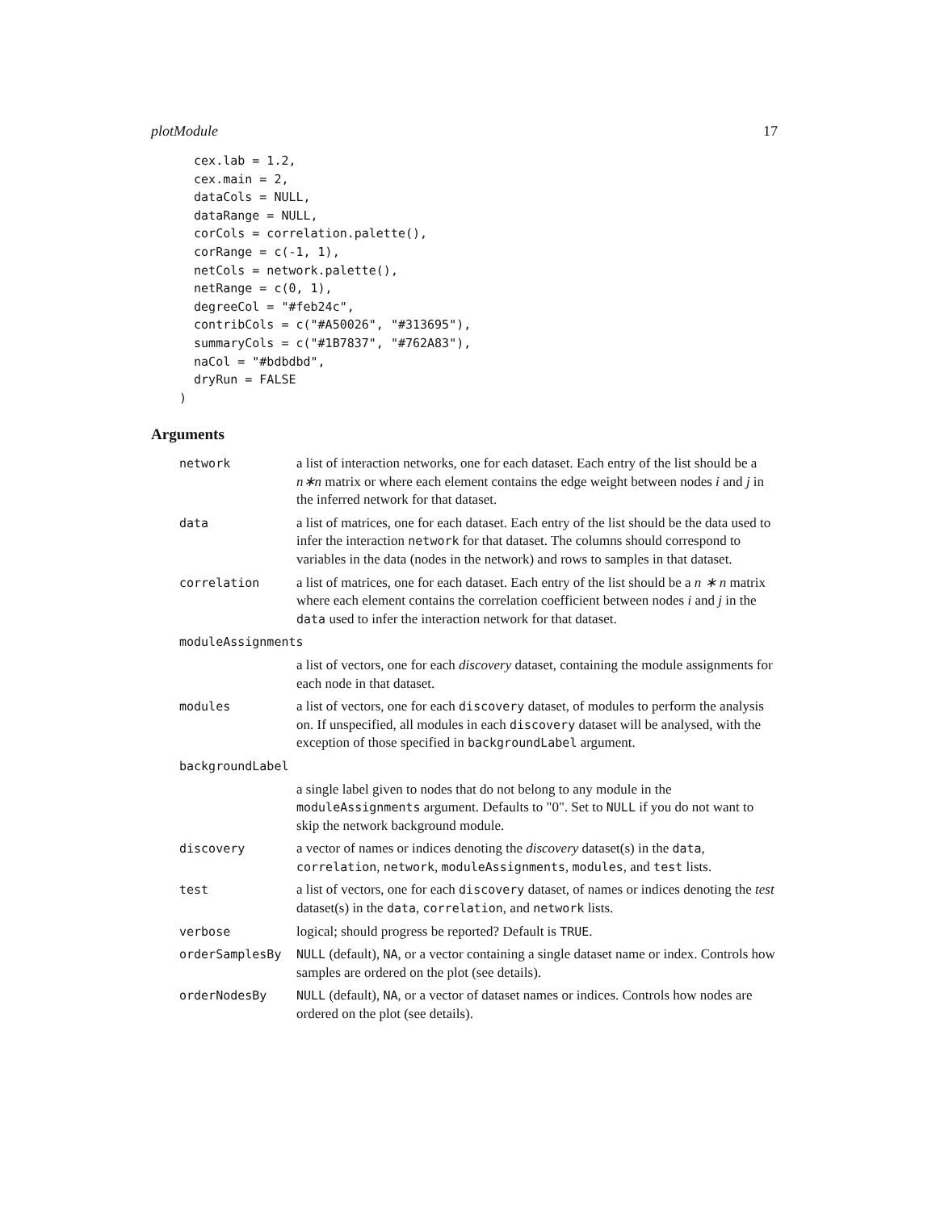plotModule 17
  cex.lab = 1.2,
  cex.main = 2,
  dataCols = NULL,
  dataRange = NULL,
  corCols = correlation.palette(),
  corRange = c(-1, 1),
  netCols = network.palette(),
  netRange = c(0, 1),
  degreeCol = "#feb24c",
  contribCols = c("#A50026", "#313695"),
  summaryCols = c("#1B7837", "#762A83"),
  naCol = "#bdbdbd",
  dryRun = FALSE
)
Arguments
network a list of interaction networks, one for each dataset. Each entry of the list should be a n∗n matrix or where each element contains the edge weight between nodes i and j in the inferred network for that dataset.
data a list of matrices, one for each dataset. Each entry of the list should be the data used to infer the interaction network for that dataset. The columns should correspond to variables in the data (nodes in the network) and rows to samples in that dataset.
correlation a list of matrices, one for each dataset. Each entry of the list should be a n ∗ n matrix where each element contains the correlation coefficient between nodes i and j in the data used to infer the interaction network for that dataset.
moduleAssignments
a list of vectors, one for each discovery dataset, containing the module assignments for each node in that dataset.
modules a list of vectors, one for each discovery dataset, of modules to perform the analysis on. If unspecified, all modules in each discovery dataset will be analysed, with the exception of those specified in backgroundLabel argument.
backgroundLabel
a single label given to nodes that do not belong to any module in the moduleAssignments argument. Defaults to "0". Set to NULL if you do not want to skip the network background module.
discovery a vector of names or indices denoting the discovery dataset(s) in the data, correlation, network, moduleAssignments, modules, and test lists.
test a list of vectors, one for each discovery dataset, of names or indices denoting the test dataset(s) in the data, correlation, and network lists.
verbose logical; should progress be reported? Default is TRUE.
orderSamplesBy NULL (default), NA, or a vector containing a single dataset name or index. Controls how samples are ordered on the plot (see details).
orderNodesBy NULL (default), NA, or a vector of dataset names or indices. Controls how nodes are ordered on the plot (see details).